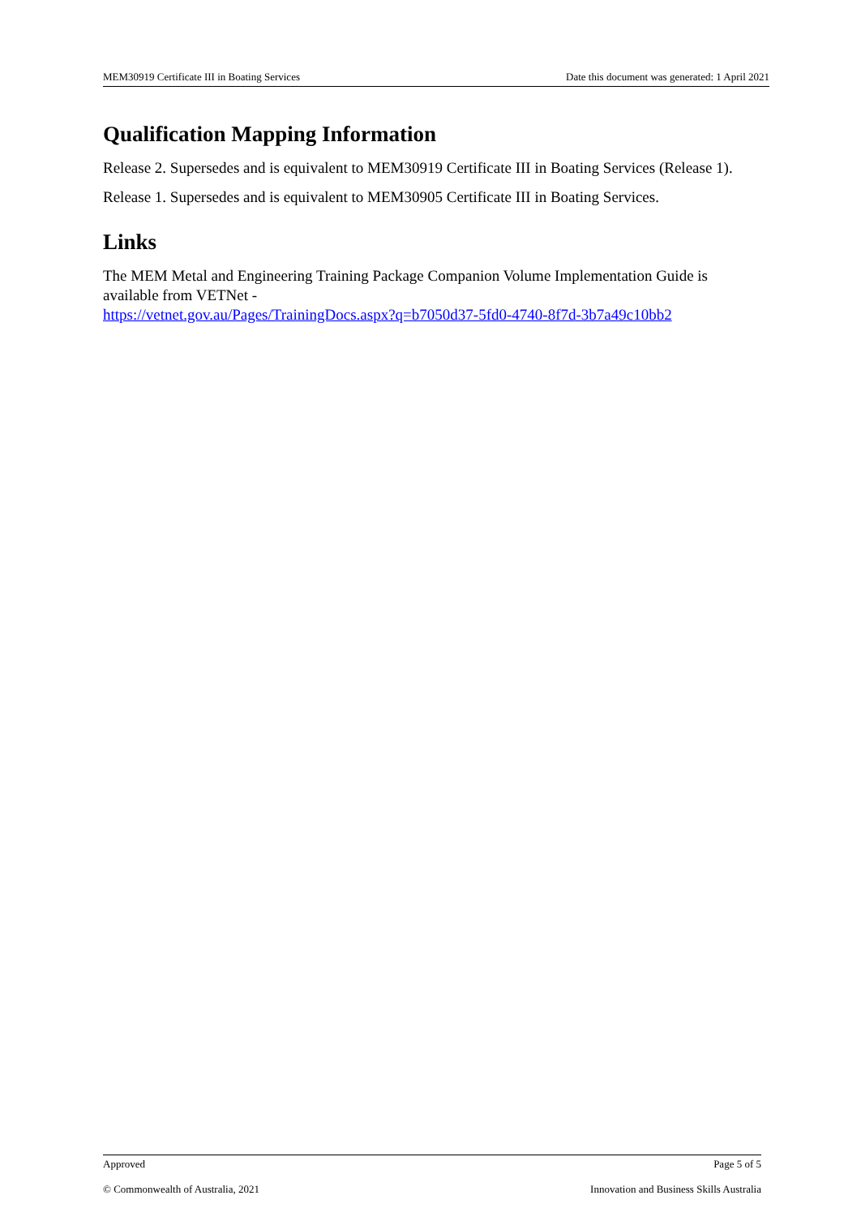MEM30919 Certificate III in Boating Services Date this document was generated: 1 April 2021
Qualification Mapping Information
Release 2. Supersedes and is equivalent to MEM30919 Certificate III in Boating Services (Release 1).
Release 1. Supersedes and is equivalent to MEM30905 Certificate III in Boating Services.
Links
The MEM Metal and Engineering Training Package Companion Volume Implementation Guide is available from VETNet -
https://vetnet.gov.au/Pages/TrainingDocs.aspx?q=b7050d37-5fd0-4740-8f7d-3b7a49c10bb2
Approved Page 5 of 5
© Commonwealth of Australia, 2021 Innovation and Business Skills Australia